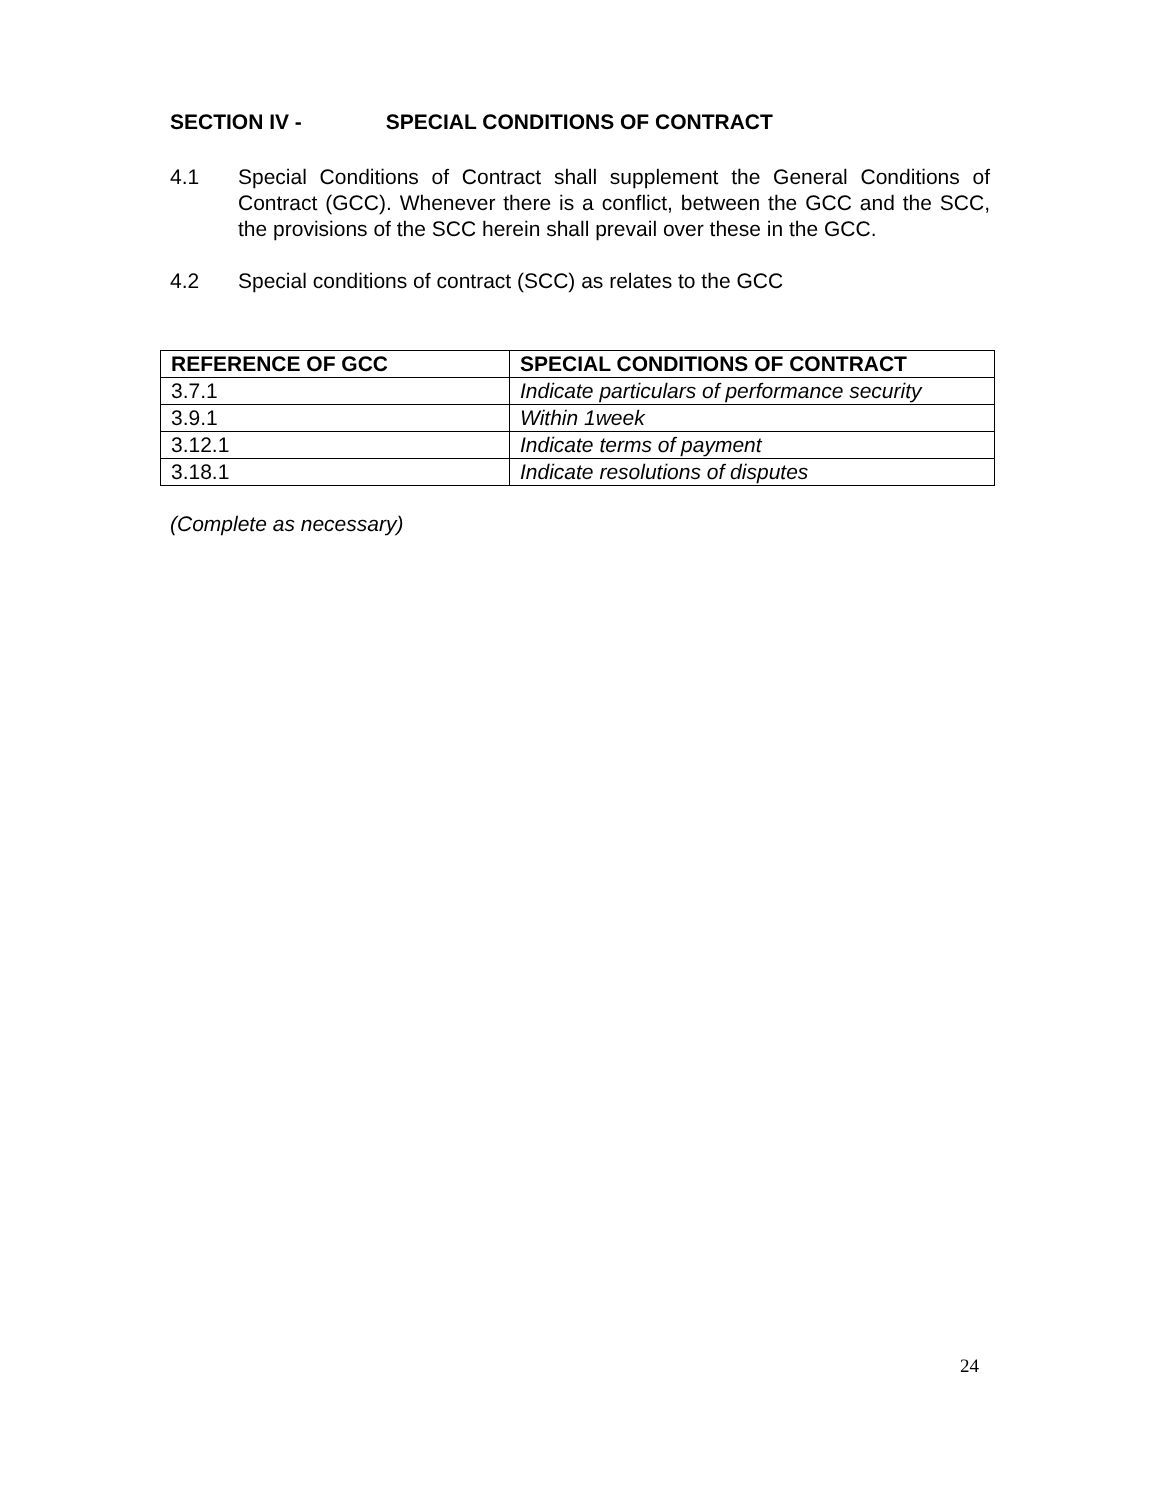SECTION IV - SPECIAL CONDITIONS OF CONTRACT
4.1 Special Conditions of Contract shall supplement the General Conditions of Contract (GCC). Whenever there is a conflict, between the GCC and the SCC, the provisions of the SCC herein shall prevail over these in the GCC.
4.2 Special conditions of contract (SCC) as relates to the GCC
| REFERENCE OF GCC | SPECIAL CONDITIONS OF CONTRACT |
| --- | --- |
| 3.7.1 | Indicate particulars of performance security |
| 3.9.1 | Within 1week |
| 3.12.1 | Indicate terms of payment |
| 3.18.1 | Indicate resolutions of disputes |
(Complete as necessary)
24